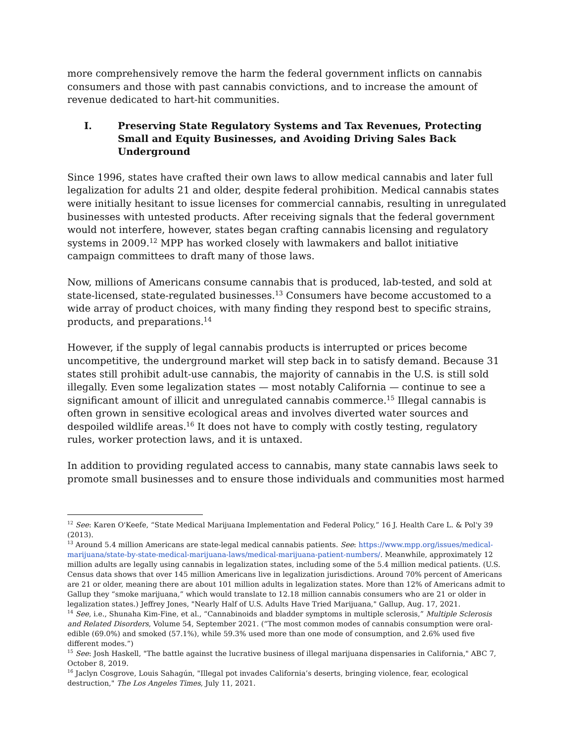more comprehensively remove the harm the federal government inflicts on cannabis consumers and those with past cannabis convictions, and to increase the amount of revenue dedicated to hart-hit communities.
I. Preserving State Regulatory Systems and Tax Revenues, Protecting Small and Equity Businesses, and Avoiding Driving Sales Back Underground
Since 1996, states have crafted their own laws to allow medical cannabis and later full legalization for adults 21 and older, despite federal prohibition. Medical cannabis states were initially hesitant to issue licenses for commercial cannabis, resulting in unregulated businesses with untested products. After receiving signals that the federal government would not interfere, however, states began crafting cannabis licensing and regulatory systems in 2009.<sup>12</sup> MPP has worked closely with lawmakers and ballot initiative campaign committees to draft many of those laws.
Now, millions of Americans consume cannabis that is produced, lab-tested, and sold at state-licensed, state-regulated businesses.<sup>13</sup> Consumers have become accustomed to a wide array of product choices, with many finding they respond best to specific strains, products, and preparations.<sup>14</sup>
However, if the supply of legal cannabis products is interrupted or prices become uncompetitive, the underground market will step back in to satisfy demand. Because 31 states still prohibit adult-use cannabis, the majority of cannabis in the U.S. is still sold illegally. Even some legalization states — most notably California — continue to see a significant amount of illicit and unregulated cannabis commerce.<sup>15</sup> Illegal cannabis is often grown in sensitive ecological areas and involves diverted water sources and despoiled wildlife areas.<sup>16</sup> It does not have to comply with costly testing, regulatory rules, worker protection laws, and it is untaxed.
In addition to providing regulated access to cannabis, many state cannabis laws seek to promote small businesses and to ensure those individuals and communities most harmed
<sup>12</sup> See: Karen O'Keefe, “State Medical Marijuana Implementation and Federal Policy,” 16 J. Health Care L. & Pol'y 39 (2013).
<sup>13</sup> Around 5.4 million Americans are state-legal medical cannabis patients. See: https://www.mpp.org/issues/medical-marijuana/state-by-state-medical-marijuana-laws/medical-marijuana-patient-numbers/. Meanwhile, approximately 12 million adults are legally using cannabis in legalization states, including some of the 5.4 million medical patients. (U.S. Census data shows that over 145 million Americans live in legalization jurisdictions. Around 70% percent of Americans are 21 or older, meaning there are about 101 million adults in legalization states. More than 12% of Americans admit to Gallup they “smoke marijuana,” which would translate to 12.18 million cannabis consumers who are 21 or older in legalization states.) Jeffrey Jones, "Nearly Half of U.S. Adults Have Tried Marijuana," Gallup, Aug. 17, 2021.
<sup>14</sup> See, i.e., Shunaha Kim-Fine, et al., “Cannabinoids and bladder symptoms in multiple sclerosis,” Multiple Sclerosis and Related Disorders, Volume 54, September 2021. (“The most common modes of cannabis consumption were oral-edible (69.0%) and smoked (57.1%), while 59.3% used more than one mode of consumption, and 2.6% used five different modes.”)
<sup>15</sup> See: Josh Haskell, "The battle against the lucrative business of illegal marijuana dispensaries in California," ABC 7, October 8, 2019.
<sup>16</sup> Jaclyn Cosgrove, Louis Sahagún, "Illegal pot invades California’s deserts, bringing violence, fear, ecological destruction," The Los Angeles Times, July 11, 2021.